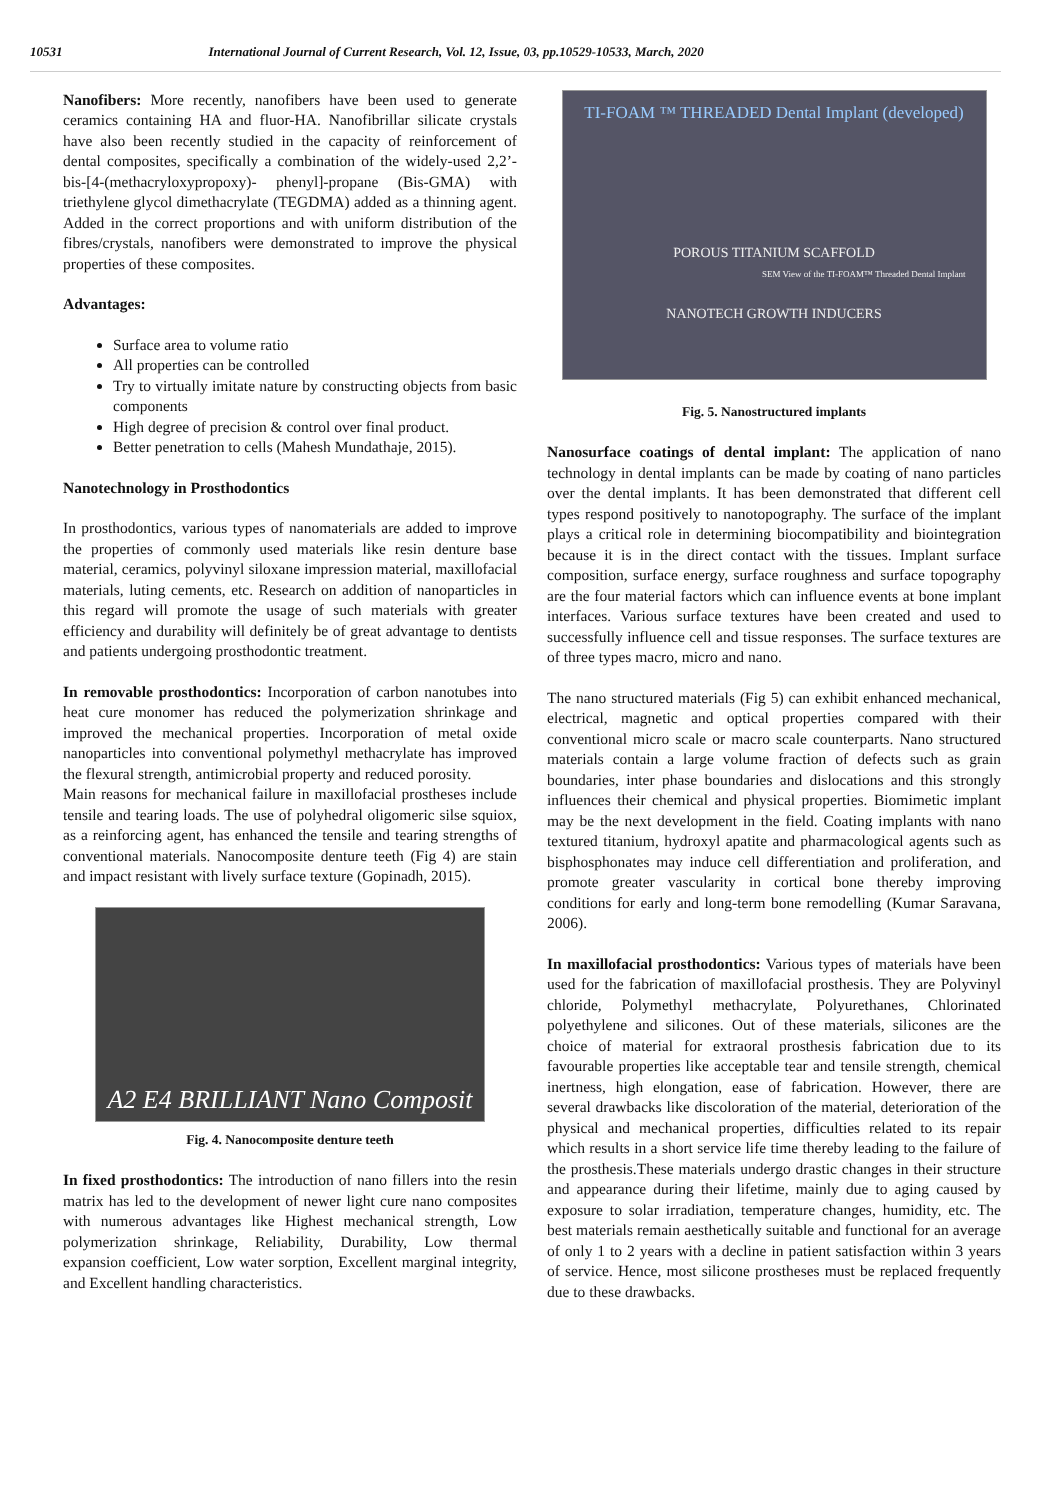10531 International Journal of Current Research, Vol. 12, Issue, 03, pp.10529-10533, March, 2020
Nanofibers: More recently, nanofibers have been used to generate ceramics containing HA and fluor-HA. Nanofibrillar silicate crystals have also been recently studied in the capacity of reinforcement of dental composites, specifically a combination of the widely-used 2,2’-bis-[4-(methacryloxypropoxy)- phenyl]-propane (Bis-GMA) with triethylene glycol dimethacrylate (TEGDMA) added as a thinning agent. Added in the correct proportions and with uniform distribution of the fibres/crystals, nanofibers were demonstrated to improve the physical properties of these composites.
Advantages:
Surface area to volume ratio
All properties can be controlled
Try to virtually imitate nature by constructing objects from basic components
High degree of precision & control over final product.
Better penetration to cells (Mahesh Mundathaje, 2015).
Nanotechnology in Prosthodontics
In prosthodontics, various types of nanomaterials are added to improve the properties of commonly used materials like resin denture base material, ceramics, polyvinyl siloxane impression material, maxillofacial materials, luting cements, etc. Research on addition of nanoparticles in this regard will promote the usage of such materials with greater efficiency and durability will definitely be of great advantage to dentists and patients undergoing prosthodontic treatment.
In removable prosthodontics: Incorporation of carbon nanotubes into heat cure monomer has reduced the polymerization shrinkage and improved the mechanical properties. Incorporation of metal oxide nanoparticles into conventional polymethyl methacrylate has improved the flexural strength, antimicrobial property and reduced porosity.
Main reasons for mechanical failure in maxillofacial prostheses include tensile and tearing loads. The use of polyhedral oligomeric silse squiox, as a reinforcing agent, has enhanced the tensile and tearing strengths of conventional materials. Nanocomposite denture teeth (Fig 4) are stain and impact resistant with lively surface texture (Gopinadh, 2015).
A2 E4 BRILLIANT Nano Composit
Fig. 4. Nanocomposite denture teeth
In fixed prosthodontics: The introduction of nano fillers into the resin matrix has led to the development of newer light cure nano composites with numerous advantages like Highest mechanical strength, Low polymerization shrinkage, Reliability, Durability, Low thermal expansion coefficient, Low water sorption, Excellent marginal integrity, and Excellent handling characteristics.
TI-FOAM ™ THREADED Dental Implant (developed)
POROUS TITANIUM SCAFFOLD
SEM View of the TI-FOAM™ Threaded Dental Implant
NANOTECH GROWTH INDUCERS
Fig. 5. Nanostructured implants
Nanosurface coatings of dental implant: The application of nano technology in dental implants can be made by coating of nano particles over the dental implants. It has been demonstrated that different cell types respond positively to nanotopography. The surface of the implant plays a critical role in determining biocompatibility and biointegration because it is in the direct contact with the tissues. Implant surface composition, surface energy, surface roughness and surface topography are the four material factors which can influence events at bone implant interfaces. Various surface textures have been created and used to successfully influence cell and tissue responses. The surface textures are of three types macro, micro and nano.
The nano structured materials (Fig 5) can exhibit enhanced mechanical, electrical, magnetic and optical properties compared with their conventional micro scale or macro scale counterparts. Nano structured materials contain a large volume fraction of defects such as grain boundaries, inter phase boundaries and dislocations and this strongly influences their chemical and physical properties. Biomimetic implant may be the next development in the field. Coating implants with nano textured titanium, hydroxyl apatite and pharmacological agents such as bisphosphonates may induce cell differentiation and proliferation, and promote greater vascularity in cortical bone thereby improving conditions for early and long-term bone remodelling (Kumar Saravana, 2006).
In maxillofacial prosthodontics: Various types of materials have been used for the fabrication of maxillofacial prosthesis. They are Polyvinyl chloride, Polymethyl methacrylate, Polyurethanes, Chlorinated polyethylene and silicones. Out of these materials, silicones are the choice of material for extraoral prosthesis fabrication due to its favourable properties like acceptable tear and tensile strength, chemical inertness, high elongation, ease of fabrication. However, there are several drawbacks like discoloration of the material, deterioration of the physical and mechanical properties, difficulties related to its repair which results in a short service life time thereby leading to the failure of the prosthesis.These materials undergo drastic changes in their structure and appearance during their lifetime, mainly due to aging caused by exposure to solar irradiation, temperature changes, humidity, etc. The best materials remain aesthetically suitable and functional for an average of only 1 to 2 years with a decline in patient satisfaction within 3 years of service. Hence, most silicone prostheses must be replaced frequently due to these drawbacks.